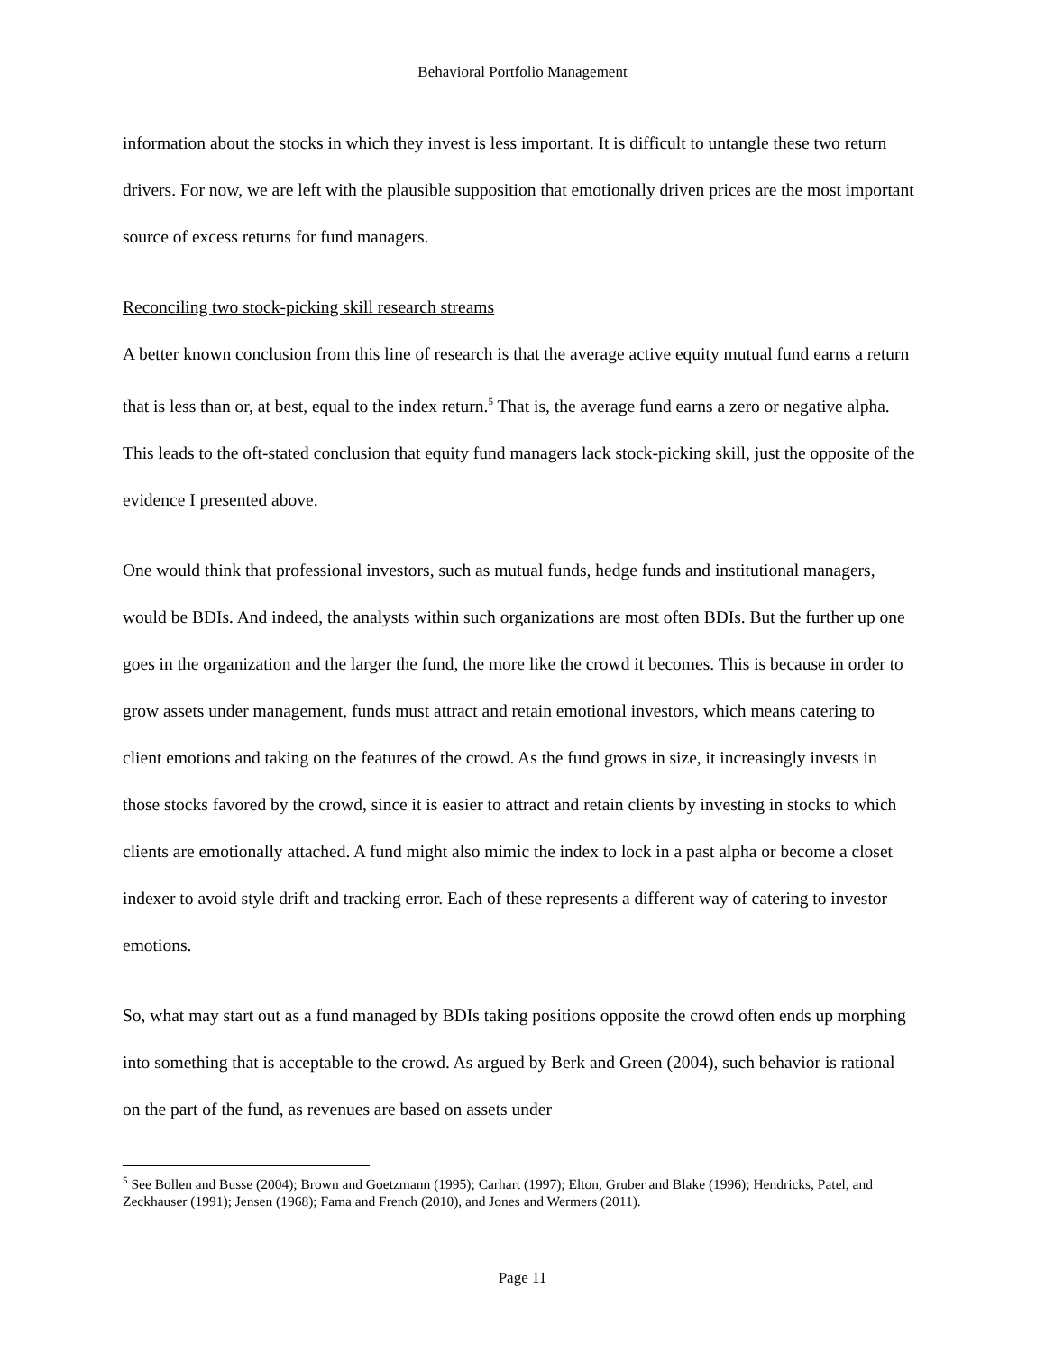Behavioral Portfolio Management
information about the stocks in which they invest is less important. It is difficult to untangle these two return drivers. For now, we are left with the plausible supposition that emotionally driven prices are the most important source of excess returns for fund managers.
Reconciling two stock-picking skill research streams
A better known conclusion from this line of research is that the average active equity mutual fund earns a return that is less than or, at best, equal to the index return.<sup>5</sup> That is, the average fund earns a zero or negative alpha. This leads to the oft-stated conclusion that equity fund managers lack stock-picking skill, just the opposite of the evidence I presented above.
One would think that professional investors, such as mutual funds, hedge funds and institutional managers, would be BDIs. And indeed, the analysts within such organizations are most often BDIs. But the further up one goes in the organization and the larger the fund, the more like the crowd it becomes. This is because in order to grow assets under management, funds must attract and retain emotional investors, which means catering to client emotions and taking on the features of the crowd. As the fund grows in size, it increasingly invests in those stocks favored by the crowd, since it is easier to attract and retain clients by investing in stocks to which clients are emotionally attached. A fund might also mimic the index to lock in a past alpha or become a closet indexer to avoid style drift and tracking error. Each of these represents a different way of catering to investor emotions.
So, what may start out as a fund managed by BDIs taking positions opposite the crowd often ends up morphing into something that is acceptable to the crowd. As argued by Berk and Green (2004), such behavior is rational on the part of the fund, as revenues are based on assets under
<sup>5</sup> See Bollen and Busse (2004); Brown and Goetzmann (1995); Carhart (1997); Elton, Gruber and Blake (1996); Hendricks, Patel, and Zeckhauser (1991); Jensen (1968); Fama and French (2010), and Jones and Wermers (2011).
Page 11